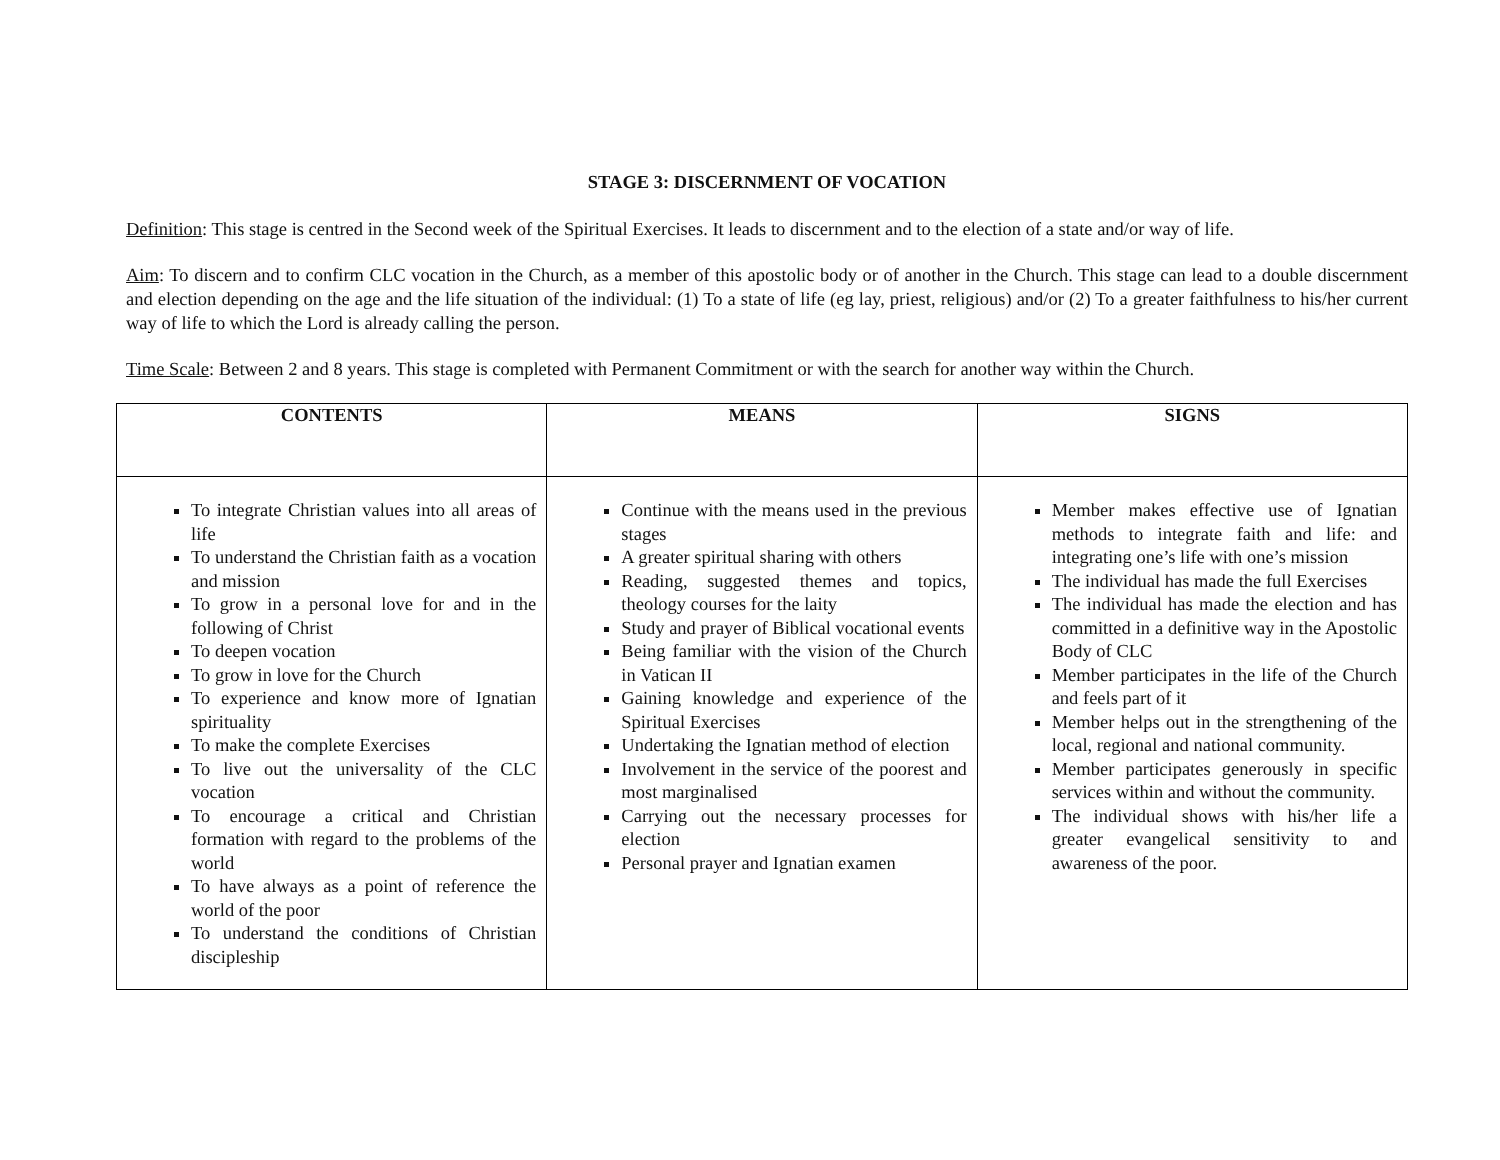STAGE 3: DISCERNMENT OF VOCATION
Definition: This stage is centred in the Second week of the Spiritual Exercises. It leads to discernment and to the election of a state and/or way of life.
Aim: To discern and to confirm CLC vocation in the Church, as a member of this apostolic body or of another in the Church. This stage can lead to a double discernment and election depending on the age and the life situation of the individual: (1) To a state of life (eg lay, priest, religious) and/or (2) To a greater faithfulness to his/her current way of life to which the Lord is already calling the person.
Time Scale: Between 2 and 8 years. This stage is completed with Permanent Commitment or with the search for another way within the Church.
| CONTENTS | MEANS | SIGNS |
| --- | --- | --- |
| To integrate Christian values into all areas of life To understand the Christian faith as a vocation and mission To grow in a personal love for and in the following of Christ To deepen vocation To grow in love for the Church To experience and know more of Ignatian spirituality To make the complete Exercises To live out the universality of the CLC vocation To encourage a critical and Christian formation with regard to the problems of the world To have always as a point of reference the world of the poor To understand the conditions of Christian discipleship | Continue with the means used in the previous stages A greater spiritual sharing with others Reading, suggested themes and topics, theology courses for the laity Study and prayer of Biblical vocational events Being familiar with the vision of the Church in Vatican II Gaining knowledge and experience of the Spiritual Exercises Undertaking the Ignatian method of election Involvement in the service of the poorest and most marginalised Carrying out the necessary processes for election Personal prayer and Ignatian examen | Member makes effective use of Ignatian methods to integrate faith and life: and integrating one’s life with one’s mission The individual has made the full Exercises The individual has made the election and has committed in a definitive way in the Apostolic Body of CLC Member participates in the life of the Church and feels part of it Member helps out in the strengthening of the local, regional and national community. Member participates generously in specific services within and without the community. The individual shows with his/her life a greater evangelical sensitivity to and awareness of the poor. |